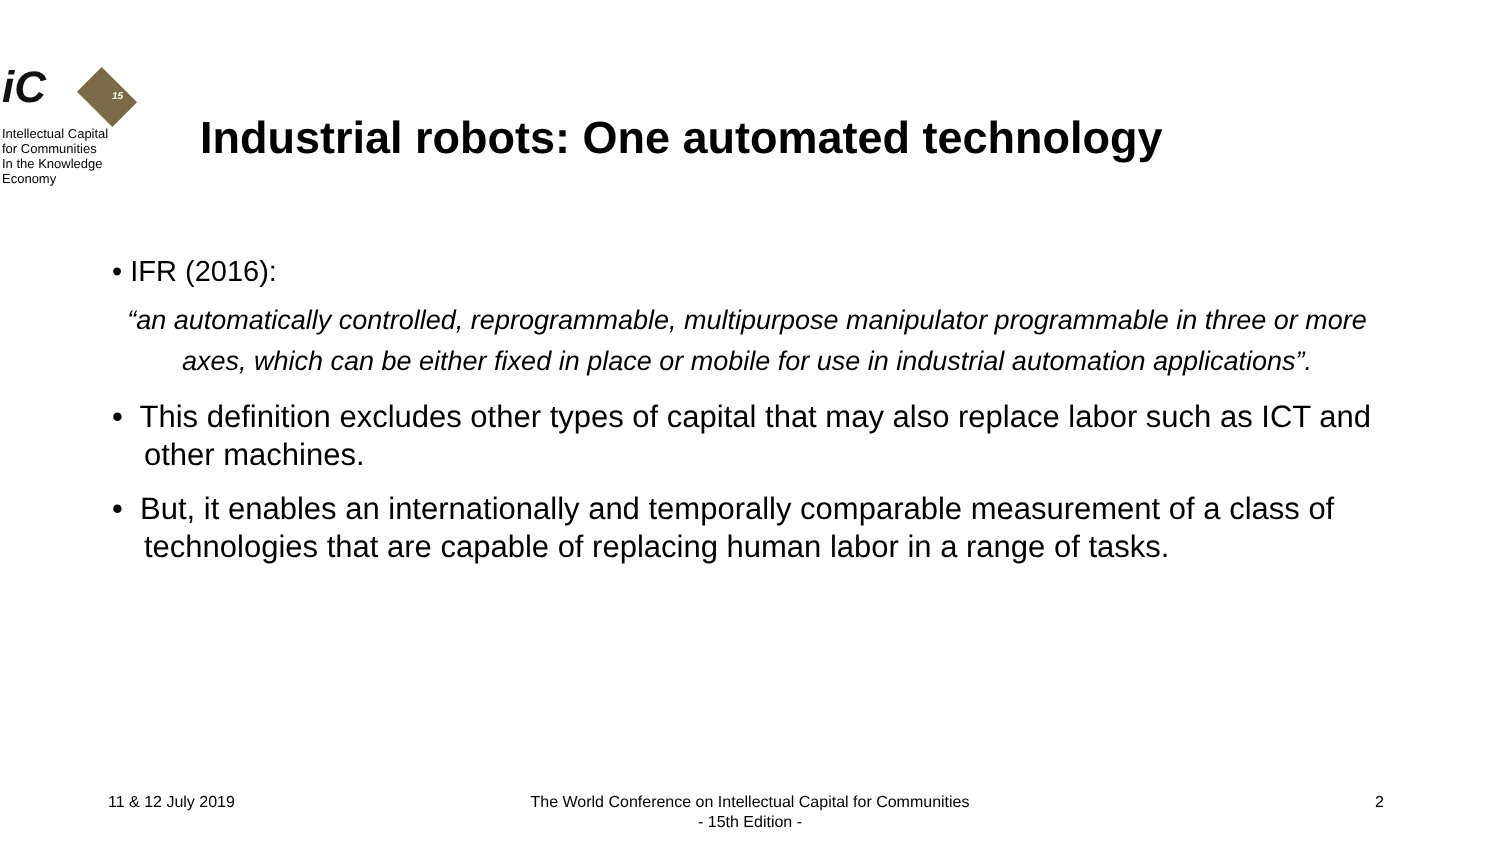iC
15
Intellectual Capital
for Communities
In the Knowledge
Economy
Industrial robots: One automated technology
• IFR (2016):
“an automatically controlled, reprogrammable, multipurpose manipulator programmable in three or more axes, which can be either fixed in place or mobile for use in industrial automation applications”.
• This definition excludes other types of capital that may also replace labor such as ICT and other machines.
• But, it enables an internationally and temporally comparable measurement of a class of technologies that are capable of replacing human labor in a range of tasks.
11 & 12 July 2019
The World Conference on Intellectual Capital for Communities
- 15th Edition -
2